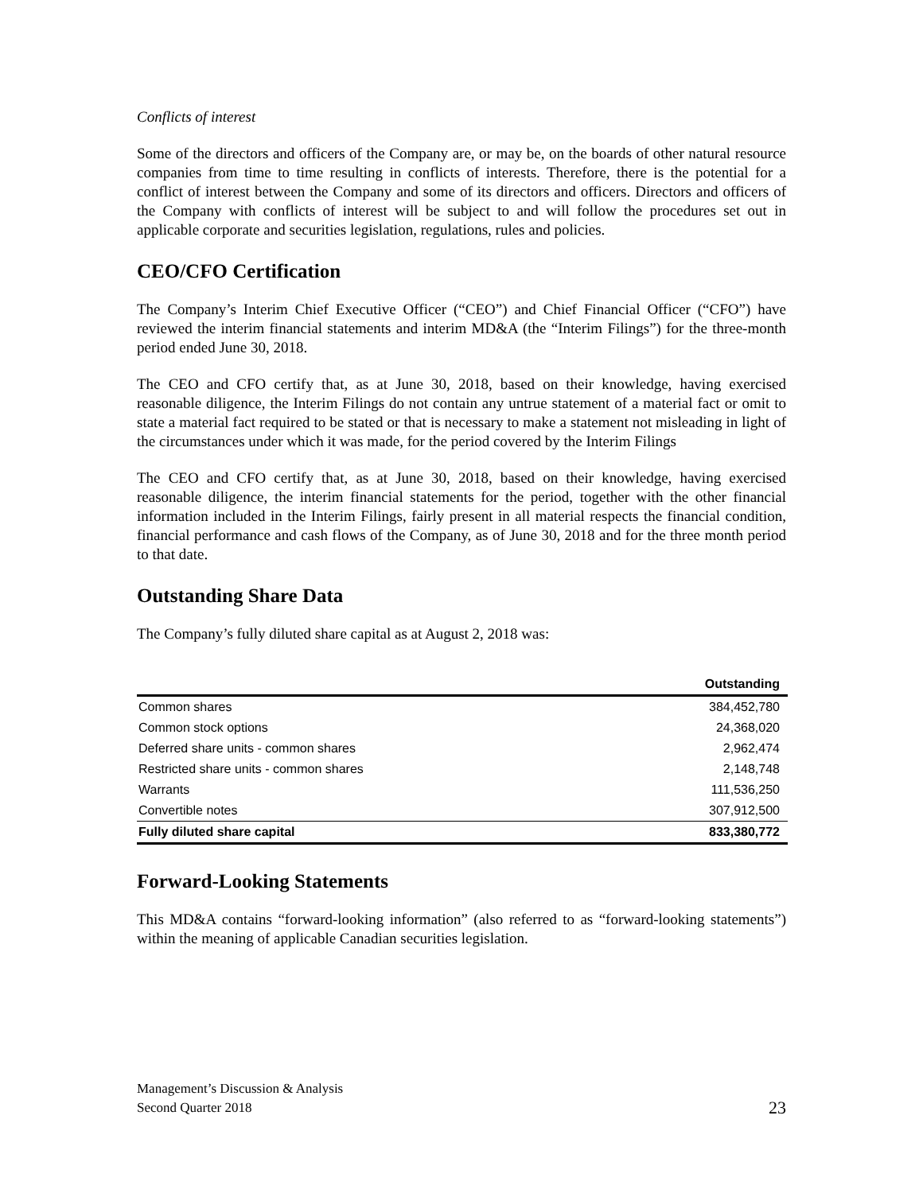Conflicts of interest
Some of the directors and officers of the Company are, or may be, on the boards of other natural resource companies from time to time resulting in conflicts of interests. Therefore, there is the potential for a conflict of interest between the Company and some of its directors and officers. Directors and officers of the Company with conflicts of interest will be subject to and will follow the procedures set out in applicable corporate and securities legislation, regulations, rules and policies.
CEO/CFO Certification
The Company’s Interim Chief Executive Officer (“CEO”) and Chief Financial Officer (“CFO”) have reviewed the interim financial statements and interim MD&A (the “Interim Filings”) for the three-month period ended June 30, 2018.
The CEO and CFO certify that, as at June 30, 2018, based on their knowledge, having exercised reasonable diligence, the Interim Filings do not contain any untrue statement of a material fact or omit to state a material fact required to be stated or that is necessary to make a statement not misleading in light of the circumstances under which it was made, for the period covered by the Interim Filings
The CEO and CFO certify that, as at June 30, 2018, based on their knowledge, having exercised reasonable diligence, the interim financial statements for the period, together with the other financial information included in the Interim Filings, fairly present in all material respects the financial condition, financial performance and cash flows of the Company, as of June 30, 2018 and for the three month period to that date.
Outstanding Share Data
The Company’s fully diluted share capital as at August 2, 2018 was:
| | Outstanding |
| --- | --- |
| Common shares | 384,452,780 |
| Common stock options | 24,368,020 |
| Deferred share units - common shares | 2,962,474 |
| Restricted share units - common shares | 2,148,748 |
| Warrants | 111,536,250 |
| Convertible notes | 307,912,500 |
| Fully diluted share capital | 833,380,772 |
Forward-Looking Statements
This MD&A contains “forward-looking information” (also referred to as “forward-looking statements”) within the meaning of applicable Canadian securities legislation.
Management’s Discussion & Analysis
Second Quarter 2018
23